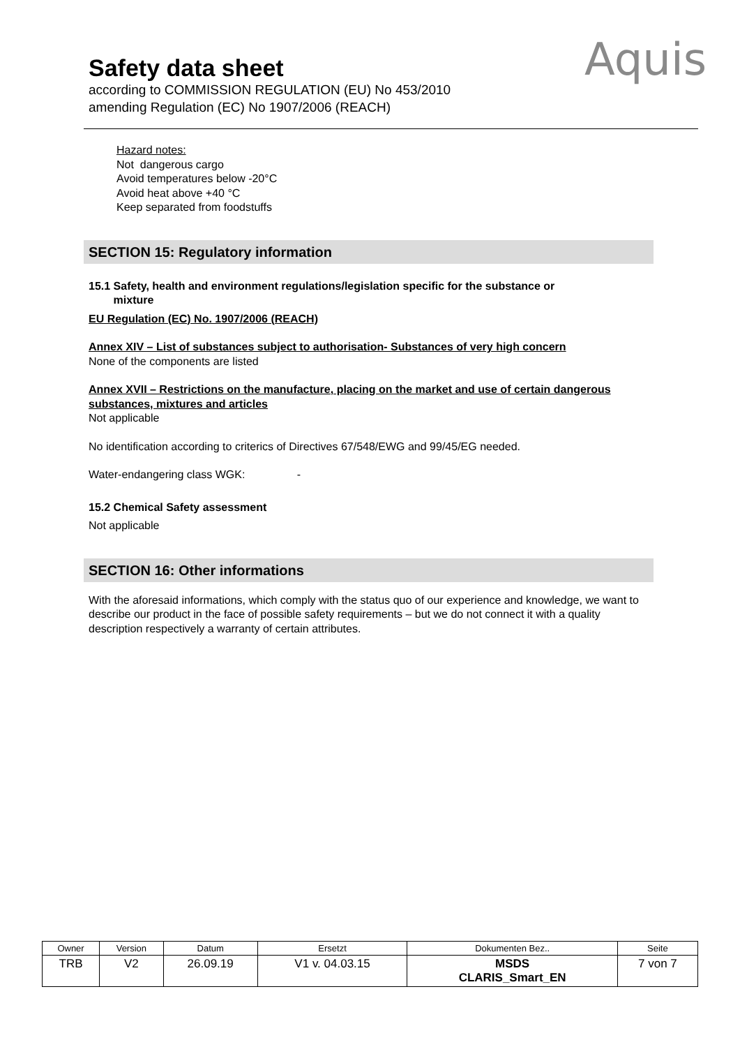Safety data sheet
according to COMMISSION REGULATION (EU) No 453/2010
amending Regulation (EC) No 1907/2006 (REACH)
Aquis
Hazard notes:
Not dangerous cargo
Avoid temperatures below -20°C
Avoid heat above +40 °C
Keep separated from foodstuffs
SECTION 15: Regulatory information
15.1 Safety, health and environment regulations/legislation specific for the substance or
mixture
EU Regulation (EC) No. 1907/2006 (REACH)
Annex XIV – List of substances subject to authorisation- Substances of very high concern
None of the components are listed
Annex XVII – Restrictions on the manufacture, placing on the market and use of certain dangerous substances, mixtures and articles
Not applicable
No identification according to criterics of Directives 67/548/EWG and 99/45/EG needed.
Water-endangering class WGK: -
15.2 Chemical Safety assessment
Not applicable
SECTION 16: Other informations
With the aforesaid informations, which comply with the status quo of our experience and knowledge, we want to describe our product in the face of possible safety requirements – but we do not connect it with a quality description respectively a warranty of certain attributes.
| Owner | Version | Datum | Ersetzt | Dokumenten Bez.. | Seite |
| --- | --- | --- | --- | --- | --- |
| TRB | V2 | 26.09.19 | V1 v. 04.03.15 | MSDS CLARIS_Smart_EN | 7 von 7 |